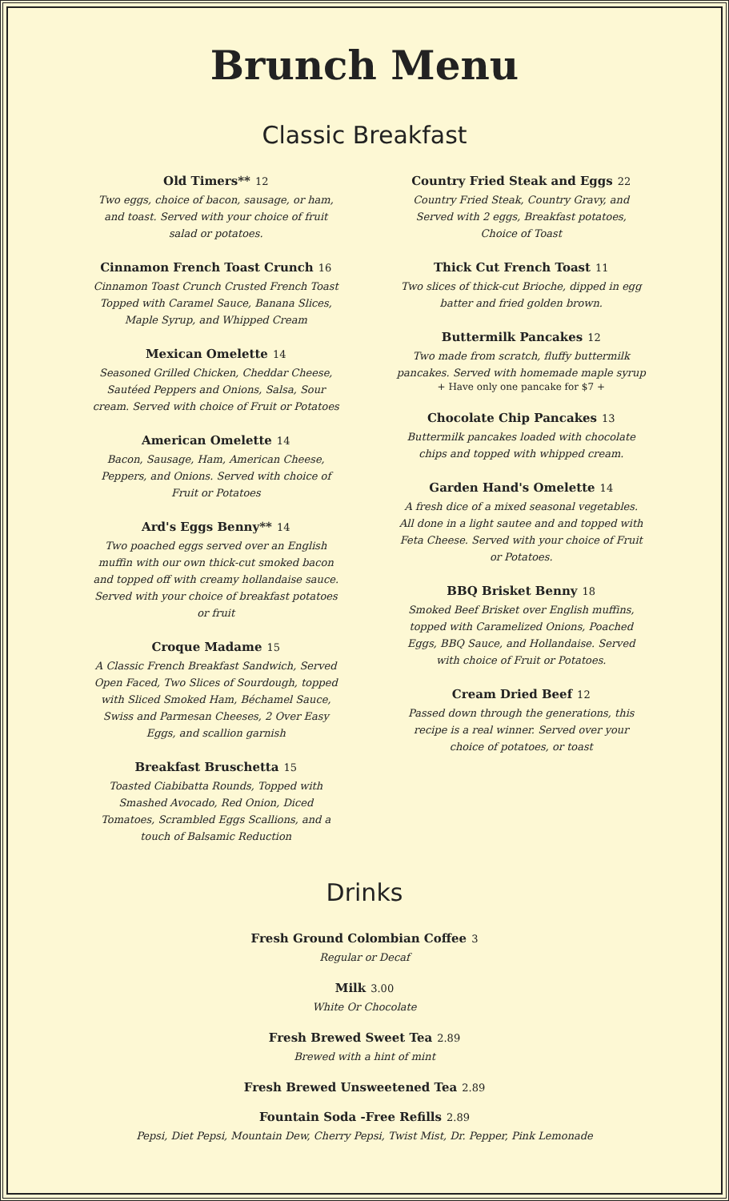Brunch Menu
Classic Breakfast
Old Timers** 12
Two eggs, choice of bacon, sausage, or ham, and toast. Served with your choice of fruit salad or potatoes.
Cinnamon French Toast Crunch 16
Cinnamon Toast Crunch Crusted French Toast Topped with Caramel Sauce, Banana Slices, Maple Syrup, and Whipped Cream
Mexican Omelette 14
Seasoned Grilled Chicken, Cheddar Cheese, Sautéed Peppers and Onions, Salsa, Sour cream. Served with choice of Fruit or Potatoes
American Omelette 14
Bacon, Sausage, Ham, American Cheese, Peppers, and Onions. Served with choice of Fruit or Potatoes
Ard's Eggs Benny** 14
Two poached eggs served over an English muffin with our own thick-cut smoked bacon and topped off with creamy hollandaise sauce. Served with your choice of breakfast potatoes or fruit
Croque Madame 15
A Classic French Breakfast Sandwich, Served Open Faced, Two Slices of Sourdough, topped with Sliced Smoked Ham, Béchamel Sauce, Swiss and Parmesan Cheeses, 2 Over Easy Eggs, and scallion garnish
Breakfast Bruschetta 15
Toasted Ciabibatta Rounds, Topped with Smashed Avocado, Red Onion, Diced Tomatoes, Scrambled Eggs Scallions, and a touch of Balsamic Reduction
Country Fried Steak and Eggs 22
Country Fried Steak, Country Gravy, and Served with 2 eggs, Breakfast potatoes, Choice of Toast
Thick Cut French Toast 11
Two slices of thick-cut Brioche, dipped in egg batter and fried golden brown.
Buttermilk Pancakes 12
Two made from scratch, fluffy buttermilk pancakes. Served with homemade maple syrup
+ Have only one pancake for $7 +
Chocolate Chip Pancakes 13
Buttermilk pancakes loaded with chocolate chips and topped with whipped cream.
Garden Hand's Omelette 14
A fresh dice of a mixed seasonal vegetables. All done in a light sautee and and topped with Feta Cheese. Served with your choice of Fruit or Potatoes.
BBQ Brisket Benny 18
Smoked Beef Brisket over English muffins, topped with Caramelized Onions, Poached Eggs, BBQ Sauce, and Hollandaise. Served with choice of Fruit or Potatoes.
Cream Dried Beef 12
Passed down through the generations, this recipe is a real winner. Served over your choice of potatoes, or toast
Drinks
Fresh Ground Colombian Coffee 3
Regular or Decaf
Milk 3.00
White Or Chocolate
Fresh Brewed Sweet Tea 2.89
Brewed with a hint of mint
Fresh Brewed Unsweetened Tea 2.89
Fountain Soda -Free Refills 2.89
Pepsi, Diet Pepsi, Mountain Dew, Cherry Pepsi, Twist Mist, Dr. Pepper, Pink Lemonade